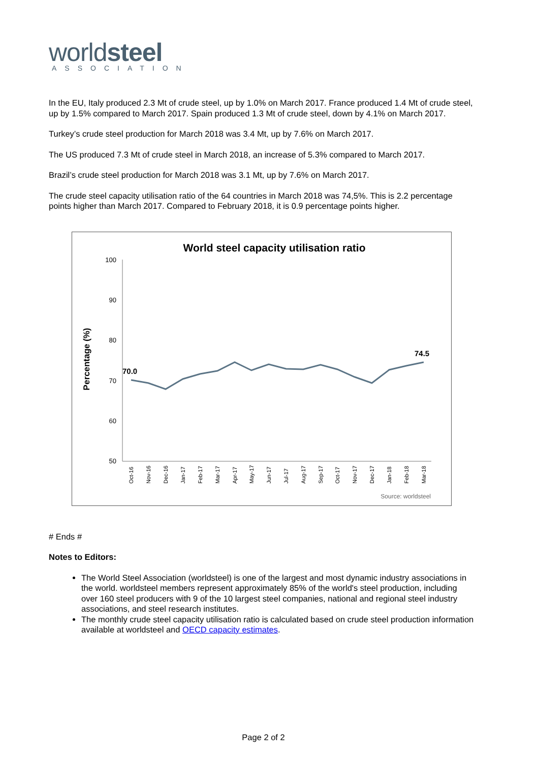worldsteel
ASSOCIATION
In the EU, Italy produced 2.3 Mt of crude steel, up by 1.0% on March 2017. France produced 1.4 Mt of crude steel, up by 1.5% compared to March 2017. Spain produced 1.3 Mt of crude steel, down by 4.1% on March 2017.
Turkey’s crude steel production for March 2018 was 3.4 Mt, up by 7.6% on March 2017.
The US produced 7.3 Mt of crude steel in March 2018, an increase of 5.3% compared to March 2017.
Brazil’s crude steel production for March 2018 was 3.1 Mt, up by 7.6% on March 2017.
The crude steel capacity utilisation ratio of the 64 countries in March 2018 was 74,5%. This is 2.2 percentage points higher than March 2017. Compared to February 2018, it is 0.9 percentage points higher.
World steel capacity utilisation ratio
100
90
80
70
60
50
Percentage (%)
70.0
74.5
Oct-16
Nov-16
Dec-16
Jan-17
Feb-17
Mar-17
Apr-17
May-17
Jun-17
Jul-17
Aug-17
Sep-17
Oct-17
Nov-17
Dec-17
Jan-18
Feb-18
Mar-18
Source: worldsteel
# Ends #
Notes to Editors:
The World Steel Association (worldsteel) is one of the largest and most dynamic industry associations in the world. worldsteel members represent approximately 85% of the world's steel production, including over 160 steel producers with 9 of the 10 largest steel companies, national and regional steel industry associations, and steel research institutes.
The monthly crude steel capacity utilisation ratio is calculated based on crude steel production information available at worldsteel and OECD capacity estimates.
Page 2 of 2